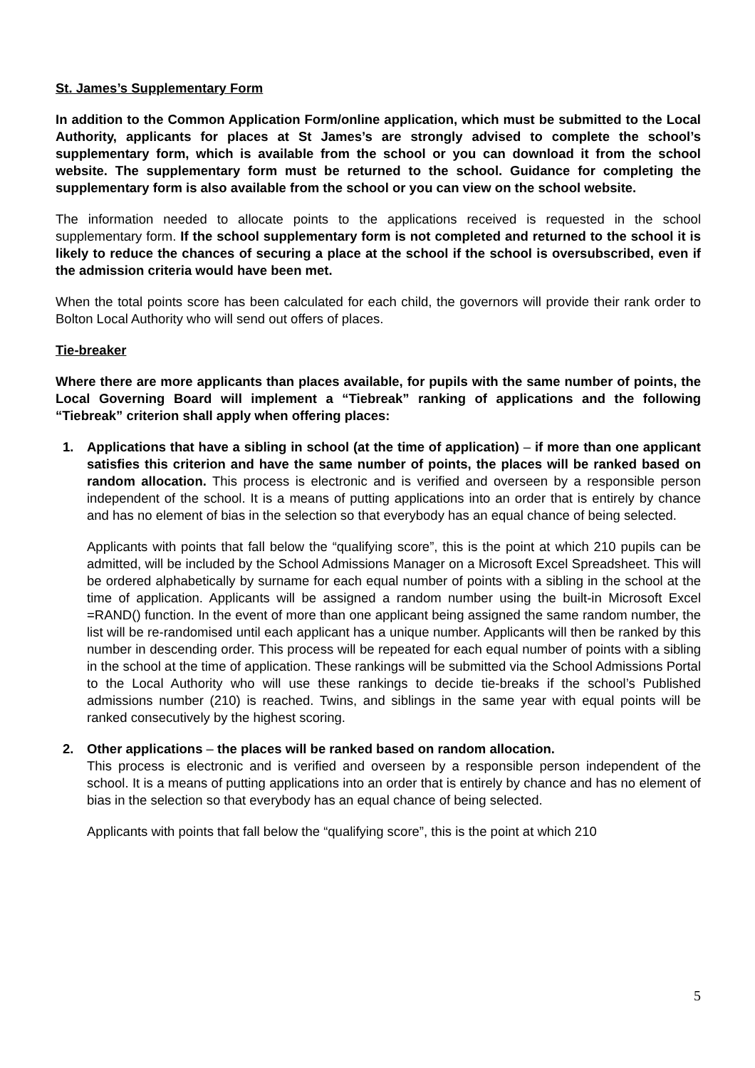St. James’s Supplementary Form
In addition to the Common Application Form/online application, which must be submitted to the Local Authority, applicants for places at St James’s are strongly advised to complete the school’s supplementary form, which is available from the school or you can download it from the school website. The supplementary form must be returned to the school. Guidance for completing the supplementary form is also available from the school or you can view on the school website.
The information needed to allocate points to the applications received is requested in the school supplementary form. If the school supplementary form is not completed and returned to the school it is likely to reduce the chances of securing a place at the school if the school is oversubscribed, even if the admission criteria would have been met.
When the total points score has been calculated for each child, the governors will provide their rank order to Bolton Local Authority who will send out offers of places.
Tie-breaker
Where there are more applicants than places available, for pupils with the same number of points, the Local Governing Board will implement a “Tiebreak” ranking of applications and the following “Tiebreak” criterion shall apply when offering places:
1. Applications that have a sibling in school (at the time of application) – if more than one applicant satisfies this criterion and have the same number of points, the places will be ranked based on random allocation. This process is electronic and is verified and overseen by a responsible person independent of the school. It is a means of putting applications into an order that is entirely by chance and has no element of bias in the selection so that everybody has an equal chance of being selected.
Applicants with points that fall below the “qualifying score”, this is the point at which 210 pupils can be admitted, will be included by the School Admissions Manager on a Microsoft Excel Spreadsheet. This will be ordered alphabetically by surname for each equal number of points with a sibling in the school at the time of application. Applicants will be assigned a random number using the built-in Microsoft Excel =RAND() function. In the event of more than one applicant being assigned the same random number, the list will be re-randomised until each applicant has a unique number. Applicants will then be ranked by this number in descending order. This process will be repeated for each equal number of points with a sibling in the school at the time of application. These rankings will be submitted via the School Admissions Portal to the Local Authority who will use these rankings to decide tie-breaks if the school’s Published admissions number (210) is reached. Twins, and siblings in the same year with equal points will be ranked consecutively by the highest scoring.
2. Other applications – the places will be ranked based on random allocation.
This process is electronic and is verified and overseen by a responsible person independent of the school. It is a means of putting applications into an order that is entirely by chance and has no element of bias in the selection so that everybody has an equal chance of being selected.
Applicants with points that fall below the “qualifying score”, this is the point at which 210
5